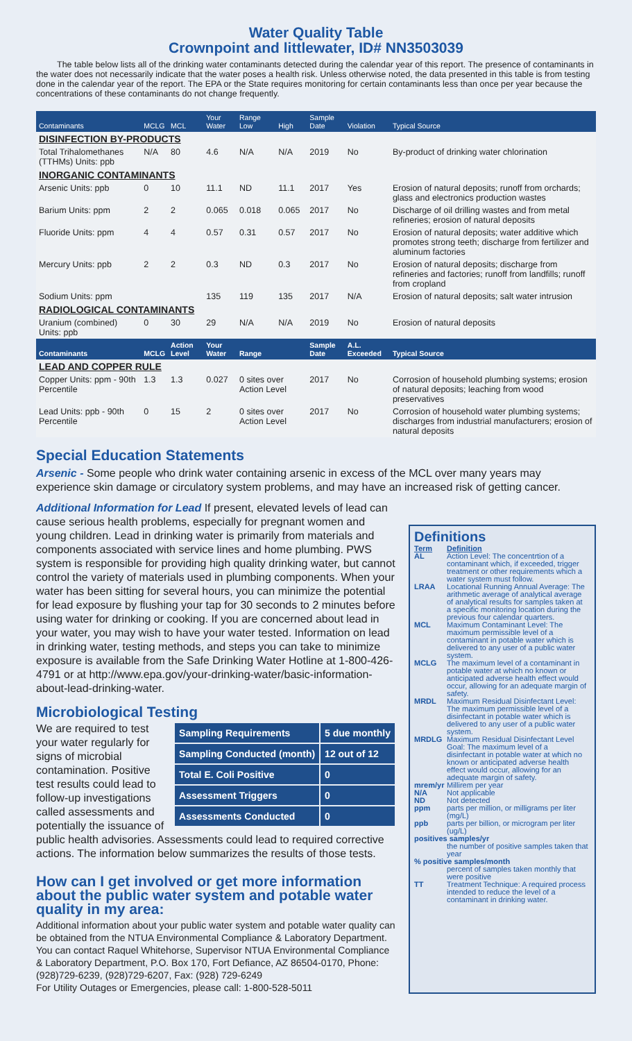Water Quality Table
Crownpoint and littlewater, ID# NN3503039
The table below lists all of the drinking water contaminants detected during the calendar year of this report. The presence of contaminants in the water does not necessarily indicate that the water poses a health risk. Unless otherwise noted, the data presented in this table is from testing done in the calendar year of the report. The EPA or the State requires monitoring for certain contaminants less than once per year because the concentrations of these contaminants do not change frequently.
| Contaminants | MCLG | MCL | Your Water | Range Low | High | Sample Date | Violation | Typical Source |
| --- | --- | --- | --- | --- | --- | --- | --- | --- |
| DISINFECTION BY-PRODUCTS | | | | | | | | |
| Total Trihalomethanes (TTHMs) Units: ppb | N/A | 80 | 4.6 | N/A | N/A | 2019 | No | By-product of drinking water chlorination |
| INORGANIC CONTAMINANTS | | | | | | | | |
| Arsenic Units: ppb | 0 | 10 | 11.1 | ND | 11.1 | 2017 | Yes | Erosion of natural deposits; runoff from orchards; glass and electronics production wastes |
| Barium Units: ppm | 2 | 2 | 0.065 | 0.018 | 0.065 | 2017 | No | Discharge of oil drilling wastes and from metal refineries; erosion of natural deposits |
| Fluoride Units: ppm | 4 | 4 | 0.57 | 0.31 | 0.57 | 2017 | No | Erosion of natural deposits; water additive which promotes strong teeth; discharge from fertilizer and aluminum factories |
| Mercury Units: ppb | 2 | 2 | 0.3 | ND | 0.3 | 2017 | No | Erosion of natural deposits; discharge from refineries and factories; runoff from landfills; runoff from cropland |
| Sodium Units: ppm | | | 135 | 119 | 135 | 2017 | N/A | Erosion of natural deposits; salt water intrusion |
| RADIOLOGICAL CONTAMINANTS | | | | | | | | |
| Uranium (combined) Units: ppb | 0 | 30 | 29 | N/A | N/A | 2019 | No | Erosion of natural deposits |
| Contaminants | MCLG | Action Level | Your Water | Range | | Sample Date | A.L. Exceeded | Typical Source |
| LEAD AND COPPER RULE | | | | | | | | |
| Copper Units: ppm - 90th Percentile | 1.3 | 1.3 | 0.027 | 0 sites over Action Level | | 2017 | No | Corrosion of household plumbing systems; erosion of natural deposits; leaching from wood preservatives |
| Lead Units: ppb - 90th Percentile | 0 | 15 | 2 | 0 sites over Action Level | | 2017 | No | Corrosion of household water plumbing systems; discharges from industrial manufacturers; erosion of natural deposits |
Special Education Statements
Arsenic - Some people who drink water containing arsenic in excess of the MCL over many years may experience skin damage or circulatory system problems, and may have an increased risk of getting cancer.
Additional Information for Lead If present, elevated levels of lead can cause serious health problems, especially for pregnant women and young children. Lead in drinking water is primarily from materials and components associated with service lines and home plumbing. PWS system is responsible for providing high quality drinking water, but cannot control the variety of materials used in plumbing components. When your water has been sitting for several hours, you can minimize the potential for lead exposure by flushing your tap for 30 seconds to 2 minutes before using water for drinking or cooking. If you are concerned about lead in your water, you may wish to have your water tested. Information on lead in drinking water, testing methods, and steps you can take to minimize exposure is available from the Safe Drinking Water Hotline at 1-800-426-4791 or at http://www.epa.gov/your-drinking-water/basic-information-about-lead-drinking-water.
Microbiological Testing
| Sampling Requirements | 5 due monthly |
| Sampling Conducted (month) | 12 out of 12 |
| Total E. Coli Positive | 0 |
| Assessment Triggers | 0 |
| Assessments Conducted | 0 |
We are required to test your water regularly for signs of microbial contamination. Positive test results could lead to follow-up investigations called assessments and potentially the issuance of public health advisories. Assessments could lead to required corrective actions. The information below summarizes the results of those tests.
How can I get involved or get more information about the public water system and potable water quality in my area:
Additional information about your public water system and potable water quality can be obtained from the NTUA Environmental Compliance & Laboratory Department. You can contact Raquel Whitehorse, Supervisor NTUA Environmental Compliance & Laboratory Department, P.O. Box 170, Fort Defiance, AZ 86504-0170, Phone: (928)729-6239, (928)729-6207, Fax: (928) 729-6249
For Utility Outages or Emergencies, please call: 1-800-528-5011
Definitions
| Term | Definition |
| AL | Action Level: The concentrtion of a contaminant which, if exceeded, trigger treatment or other requirements which a water system must follow. |
| LRAA | Locational Running Annual Average: The arithmetic average of analytical average of analytical results for samples taken at a specific monitoring location during the previous four calendar quarters. |
| MCL | Maximum Contaminant Level: The maximum permissible level of a contaminant in potable water which is delivered to any user of a public water system. |
| MCLG | The maximum level of a contaminant in potable water at which no known or anticipated adverse health effect would occur, allowing for an adequate margin of safety. |
| MRDL | Maximum Residual Disinfectant Level: The maximum permissible level of a disinfectant in potable water which is delivered to any user of a public water system. |
| MRDLG | Maximum Residual Disinfectant Level Goal: The maximum level of a disinfectant in potable water at which no known or anticipated adverse health effect would occur, allowing for an adequate margin of safety. |
| mrem/yr | Millirem per year |
| N/A | Not applicable |
| ND | Not detected |
| ppm | parts per million, or milligrams per liter (mg/L) |
| ppb | parts per billion, or microgram per liter (ug/L) |
| positives samples/yr | |
| | the number of positive samples taken that year |
| % positive samples/month | |
| | percent of samples taken monthly that were positive |
| TT | Treatment Technique: A required process intended to reduce the level of a contaminant in drinking water. |